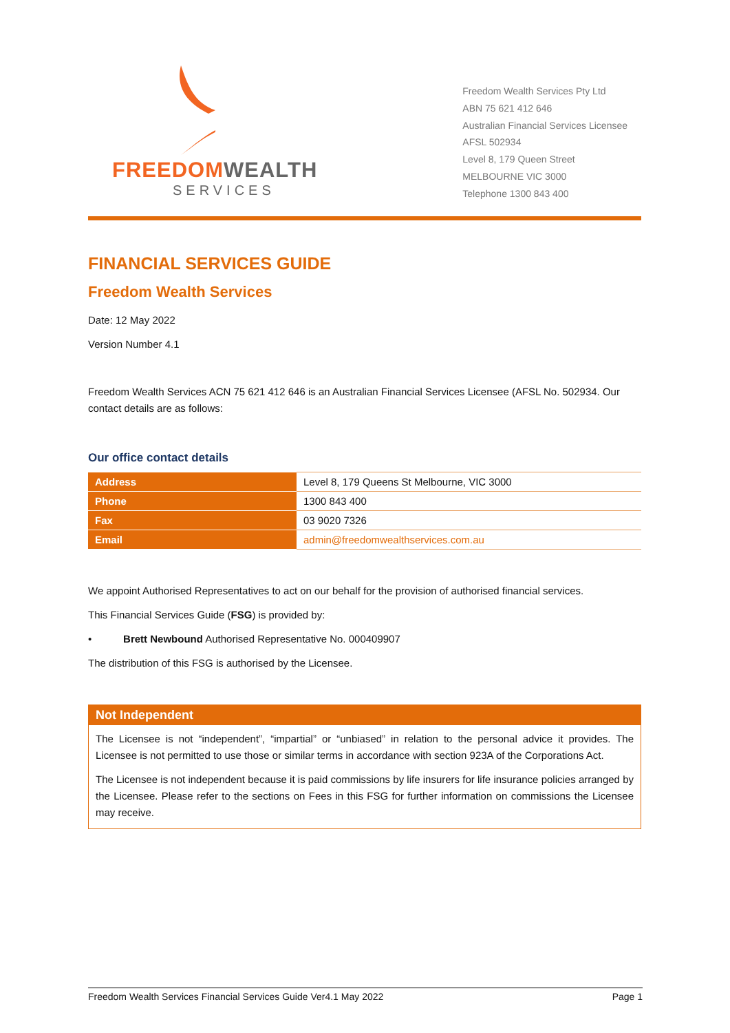FREEDOM WEALTH
SERVICES
Freedom Wealth Services Pty Ltd
ABN 75 621 412 646
Australian Financial Services Licensee
AFSL 502934
Level 8, 179 Queen Street
MELBOURNE VIC 3000
Telephone 1300 843 400
FINANCIAL SERVICES GUIDE
Freedom Wealth Services
Date: 12 May 2022
Version Number 4.1
Freedom Wealth Services ACN 75 621 412 646 is an Australian Financial Services Licensee (AFSL No. 502934. Our contact details are as follows:
Our office contact details
| Address | Level 8, 179 Queens St Melbourne, VIC 3000 |
| Phone | 1300 843 400 |
| Fax | 03 9020 7326 |
| Email | admin@freedomwealthservices.com.au |
We appoint Authorised Representatives to act on our behalf for the provision of authorised financial services.
This Financial Services Guide (FSG) is provided by:
• Brett Newbound Authorised Representative No. 000409907
The distribution of this FSG is authorised by the Licensee.
Not Independent
The Licensee is not “independent”, “impartial” or “unbiased” in relation to the personal advice it provides. The Licensee is not permitted to use those or similar terms in accordance with section 923A of the Corporations Act.
The Licensee is not independent because it is paid commissions by life insurers for life insurance policies arranged by the Licensee. Please refer to the sections on Fees in this FSG for further information on commissions the Licensee may receive.
Freedom Wealth Services Financial Services Guide Ver4.1 May 2022 Page 1